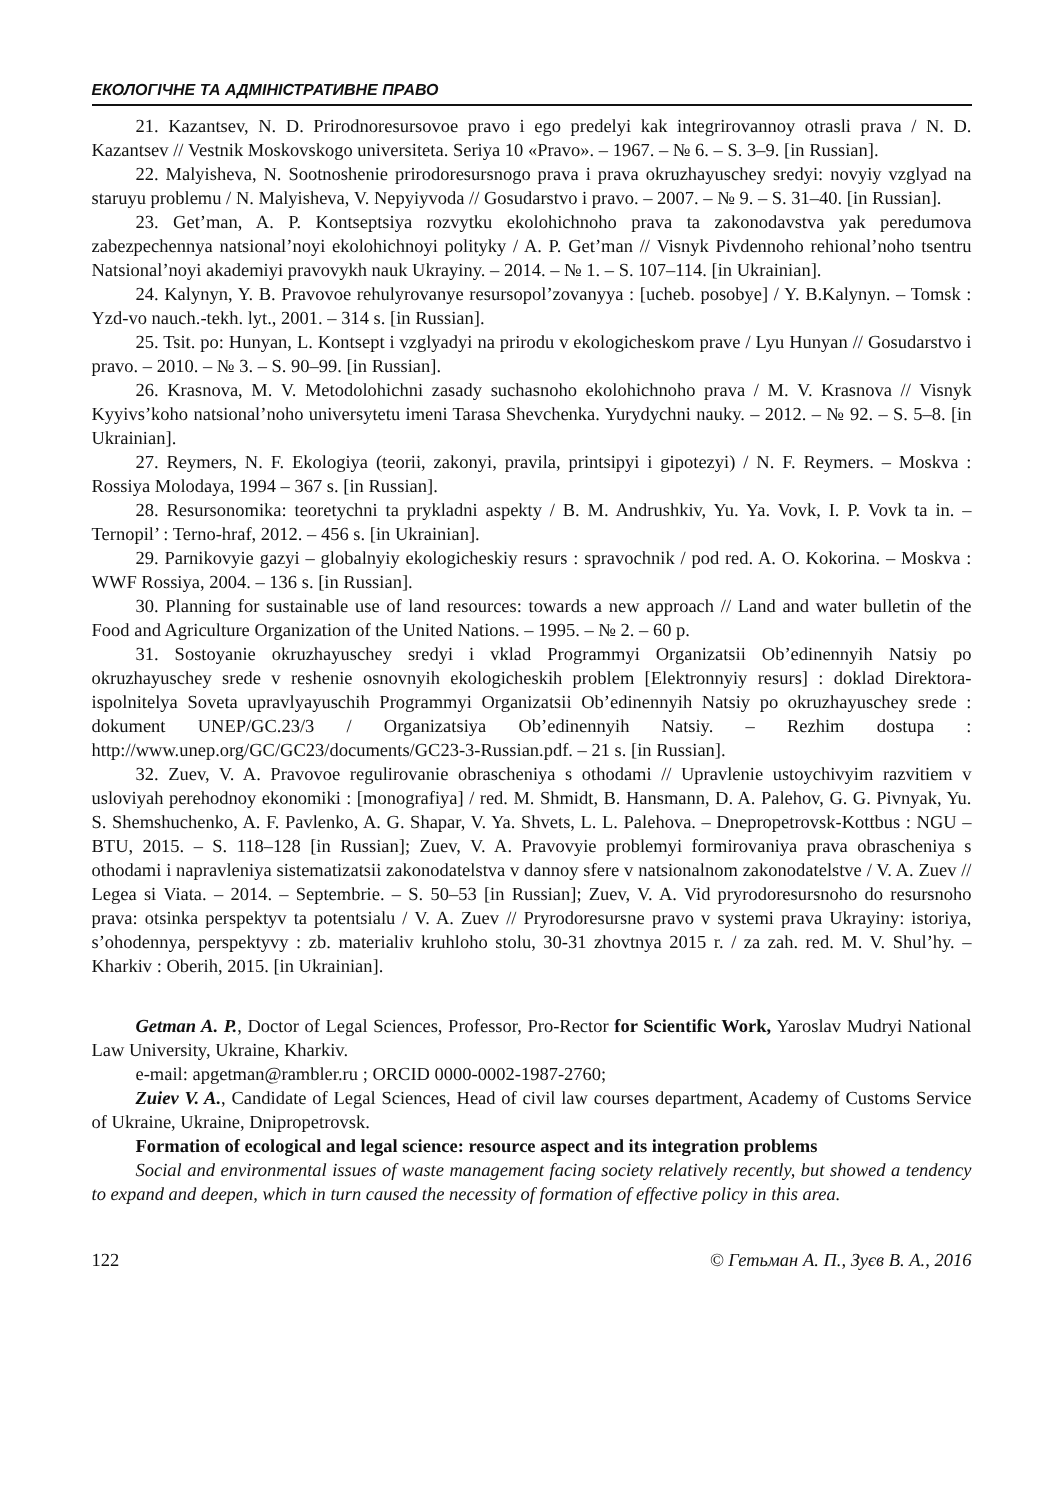ЕКОЛОГІЧНЕ ТА АДМІНІСТРАТИВНЕ ПРАВО
21. Kazantsev, N. D. Prirodnoresursovoe pravo i ego predelyi kak integrirovannoy otrasli prava / N. D. Kazantsev // Vestnik Moskovskogo universiteta. Seriya 10 «Pravo». – 1967. – № 6. – S. 3–9. [in Russian].
22. Malyisheva, N. Sootnoshenie prirodoresursnogo prava i prava okruzhayuschey sredyi: novyiy vzglyad na staruyu problemu / N. Malyisheva, V. Nepyiyvoda // Gosudarstvo i pravo. – 2007. – № 9. – S. 31–40. [in Russian].
23. Get’man, A. P. Kontseptsiya rozvytku ekolohichnoho prava ta zakonodavstva yak peredumova zabezpechennya natsional’noyi ekolohichnoyi polityky / A. P. Get’man // Visnyk Pivdennoho rehional’noho tsentru Natsional’noyi akademiyi pravovykh nauk Ukrayiny. – 2014. – № 1. – S. 107–114. [in Ukrainian].
24. Kalynyn, Y. B. Pravovoe rehulyrovanye resursopol’zovanyya : [ucheb. posobye] / Y. B.Kalynyn. – Tomsk : Yzd-vo nauch.-tekh. lyt., 2001. – 314 s. [in Russian].
25. Tsit. po: Hunyan, L. Kontsept i vzglyadyi na prirodu v ekologicheskom prave / Lyu Hunyan // Gosudarstvo i pravo. – 2010. – № 3. – S. 90–99. [in Russian].
26. Krasnova, M. V. Metodolohichni zasady suchasnoho ekolohichnoho prava / M. V. Krasnova // Visnyk Kyyivs’koho natsional’noho universytetu imeni Tarasa Shevchenka. Yurydychni nauky. – 2012. – № 92. – S. 5–8. [in Ukrainian].
27. Reymers, N. F. Ekologiya (teorii, zakonyi, pravila, printsipyi i gipotezyi) / N. F. Reymers. – Moskva : Rossiya Molodaya, 1994 – 367 s. [in Russian].
28. Resursonomika: teoretychni ta prykladni aspekty / B. M. Andrushkiv, Yu. Ya. Vovk, I. P. Vovk ta in. – Ternopil’ : Terno-hraf, 2012. – 456 s. [in Ukrainian].
29. Parnikovyie gazyi – globalnyiy ekologicheskiy resurs : spravochnik / pod red. A. O. Kokorina. – Moskva : WWF Rossiya, 2004. – 136 s. [in Russian].
30. Planning for sustainable use of land resources: towards a new approach // Land and water bulletin of the Food and Agriculture Organization of the United Nations. – 1995. – № 2. – 60 p.
31. Sostoyanie okruzhayuschey sredyi i vklad Programmyi Organizatsii Ob’edinennyih Natsiy po okruzhayuschey srede v reshenie osnovnyih ekologicheskih problem [Elektronnyiy resurs] : doklad Direktora-ispolnitelya Soveta upravlyayuschih Programmyi Organizatsii Ob’edinennyih Natsiy po okruzhayuschey srede : dokument UNEP/GC.23/3 / Organizatsiya Ob’edinennyih Natsiy. – Rezhim dostupa : http://www.unep.org/GC/GC23/documents/GC23-3-Russian.pdf. – 21 s. [in Russian].
32. Zuev, V. A. Pravovoe regulirovanie obrascheniya s othodami // Upravlenie ustoychivyim razvitiem v usloviyah perehodnoy ekonomiki : [monografiya] / red. M. Shmidt, B. Hansmann, D. A. Palehov, G. G. Pivnyak, Yu. S. Shemshuchenko, A. F. Pavlenko, A. G. Shapar, V. Ya. Shvets, L. L. Palehova. – Dnepropetrovsk-Kottbus : NGU – BTU, 2015. – S. 118–128 [in Russian]; Zuev, V. A. Pravovyie problemyi formirovaniya prava obrascheniya s othodami i napravleniya sistematizatsii zakonodatelstva v dannoy sfere v natsionalnom zakonodatelstve / V. A. Zuev // Legea si Viata. – 2014. – Septembrie. – S. 50–53 [in Russian]; Zuev, V. A. Vid pryrodoresursnoho do resursnoho prava: otsinka perspektyv ta potentsialu / V. A. Zuev // Pryrodoresursne pravo v systemi prava Ukrayiny: istoriya, s’ohodennya, perspektyvy : zb. materialiv kruhloho stolu, 30-31 zhovtnya 2015 r. / za zah. red. M. V. Shul’hy. – Kharkiv : Oberih, 2015. [in Ukrainian].
Getman A. P., Doctor of Legal Sciences, Professor, Pro-Rector for Scientific Work, Yaroslav Mudryi National Law University, Ukraine, Kharkiv.
e-mail: apgetman@rambler.ru ; ORCID 0000-0002-1987-2760;
Zuiev V. A., Candidate of Legal Sciences, Head of civil law courses department, Academy of Customs Service of Ukraine, Ukraine, Dnipropetrovsk.
Formation of ecological and legal science: resource aspect and its integration problems
Social and environmental issues of waste management facing society relatively recently, but showed a tendency to expand and deepen, which in turn caused the necessity of formation of effective policy in this area.
122 © Гетьман А. П., Зуєв В. А., 2016